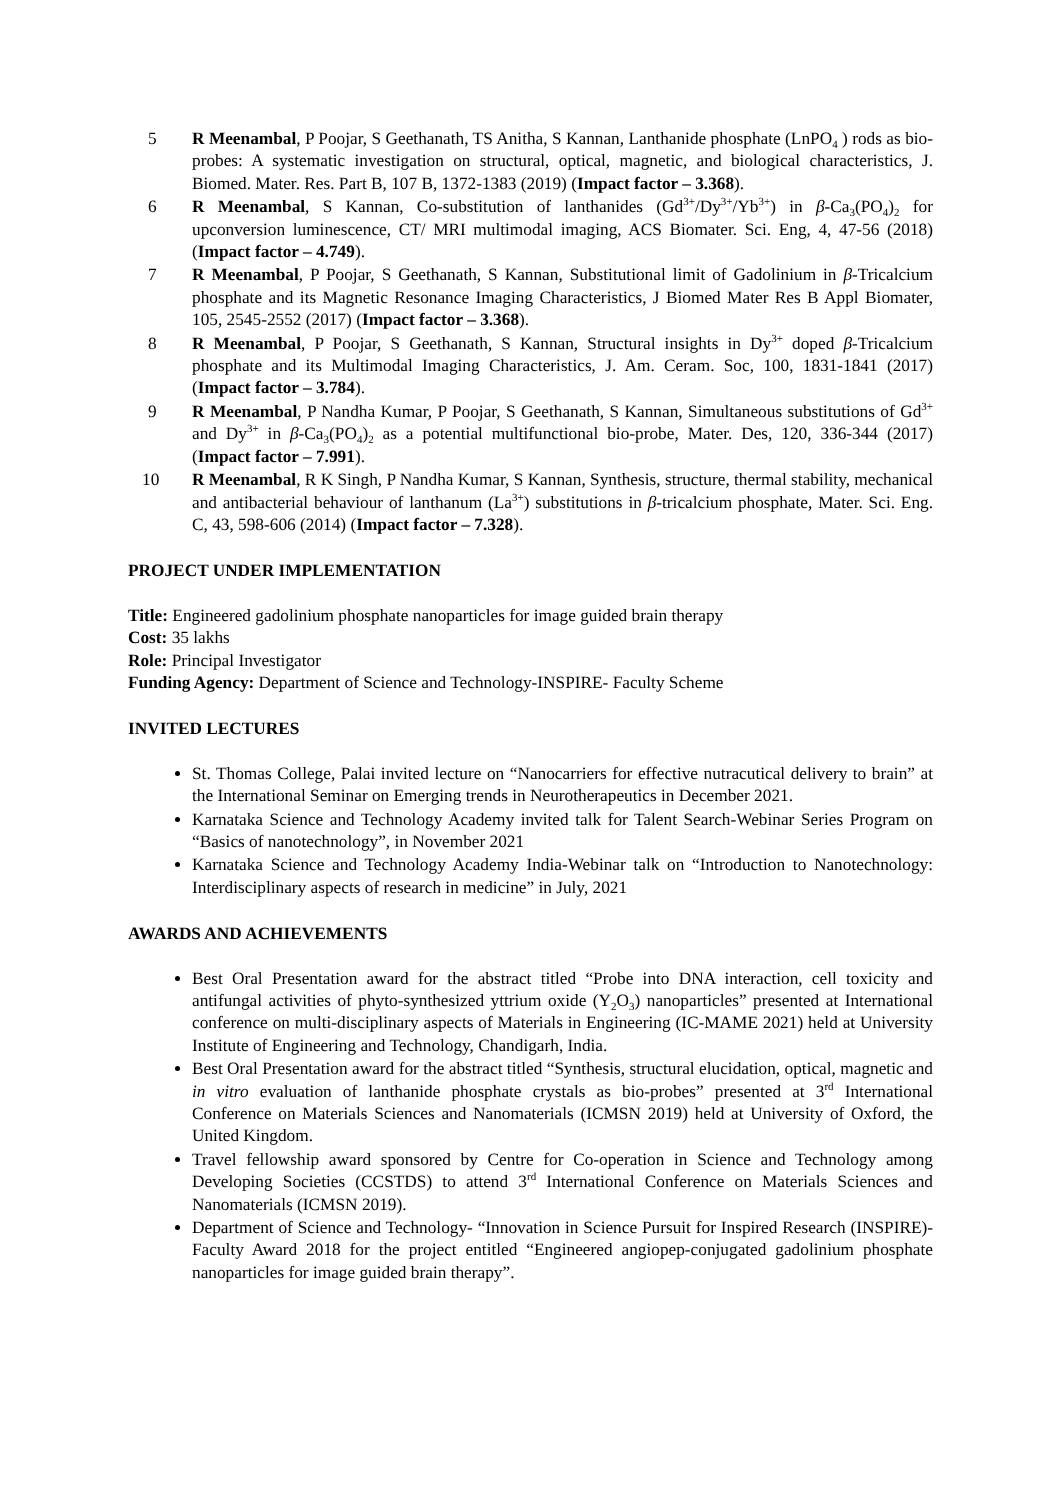5 R Meenambal, P Poojar, S Geethanath, TS Anitha, S Kannan, Lanthanide phosphate (LnPO<sub>4</sub> ) rods as bio-probes: A systematic investigation on structural, optical, magnetic, and biological characteristics, J. Biomed. Mater. Res. Part B, 107 B, 1372-1383 (2019) (Impact factor – 3.368).
6 R Meenambal, S Kannan, Co-substitution of lanthanides (Gd<sup>3+</sup>/Dy<sup>3+</sup>/Yb<sup>3+</sup>) in β-Ca<sub>3</sub>(PO<sub>4</sub>)<sub>2</sub> for upconversion luminescence, CT/ MRI multimodal imaging, ACS Biomater. Sci. Eng, 4, 47-56 (2018) (Impact factor – 4.749).
7 R Meenambal, P Poojar, S Geethanath, S Kannan, Substitutional limit of Gadolinium in β-Tricalcium phosphate and its Magnetic Resonance Imaging Characteristics, J Biomed Mater Res B Appl Biomater, 105, 2545-2552 (2017) (Impact factor – 3.368).
8 R Meenambal, P Poojar, S Geethanath, S Kannan, Structural insights in Dy<sup>3+</sup> doped β-Tricalcium phosphate and its Multimodal Imaging Characteristics, J. Am. Ceram. Soc, 100, 1831-1841 (2017) (Impact factor – 3.784).
9 R Meenambal, P Nandha Kumar, P Poojar, S Geethanath, S Kannan, Simultaneous substitutions of Gd<sup>3+</sup> and Dy<sup>3+</sup> in β-Ca<sub>3</sub>(PO<sub>4</sub>)<sub>2</sub> as a potential multifunctional bio-probe, Mater. Des, 120, 336-344 (2017) (Impact factor – 7.991).
10 R Meenambal, R K Singh, P Nandha Kumar, S Kannan, Synthesis, structure, thermal stability, mechanical and antibacterial behaviour of lanthanum (La<sup>3+</sup>) substitutions in β-tricalcium phosphate, Mater. Sci. Eng. C, 43, 598-606 (2014) (Impact factor – 7.328).
PROJECT UNDER IMPLEMENTATION
Title: Engineered gadolinium phosphate nanoparticles for image guided brain therapy
Cost: 35 lakhs
Role: Principal Investigator
Funding Agency: Department of Science and Technology-INSPIRE- Faculty Scheme
INVITED LECTURES
St. Thomas College, Palai invited lecture on “Nanocarriers for effective nutracutical delivery to brain” at the International Seminar on Emerging trends in Neurotherapeutics in December 2021.
Karnataka Science and Technology Academy invited talk for Talent Search-Webinar Series Program on “Basics of nanotechnology”, in November 2021
Karnataka Science and Technology Academy India-Webinar talk on “Introduction to Nanotechnology: Interdisciplinary aspects of research in medicine” in July, 2021
AWARDS AND ACHIEVEMENTS
Best Oral Presentation award for the abstract titled “Probe into DNA interaction, cell toxicity and antifungal activities of phyto-synthesized yttrium oxide (Y<sub>2</sub>O<sub>3</sub>) nanoparticles” presented at International conference on multi-disciplinary aspects of Materials in Engineering (IC-MAME 2021) held at University Institute of Engineering and Technology, Chandigarh, India.
Best Oral Presentation award for the abstract titled “Synthesis, structural elucidation, optical, magnetic and in vitro evaluation of lanthanide phosphate crystals as bio-probes” presented at 3<sup>rd</sup> International Conference on Materials Sciences and Nanomaterials (ICMSN 2019) held at University of Oxford, the United Kingdom.
Travel fellowship award sponsored by Centre for Co-operation in Science and Technology among Developing Societies (CCSTDS) to attend 3<sup>rd</sup> International Conference on Materials Sciences and Nanomaterials (ICMSN 2019).
Department of Science and Technology- “Innovation in Science Pursuit for Inspired Research (INSPIRE)- Faculty Award 2018 for the project entitled “Engineered angiopep-conjugated gadolinium phosphate nanoparticles for image guided brain therapy”.